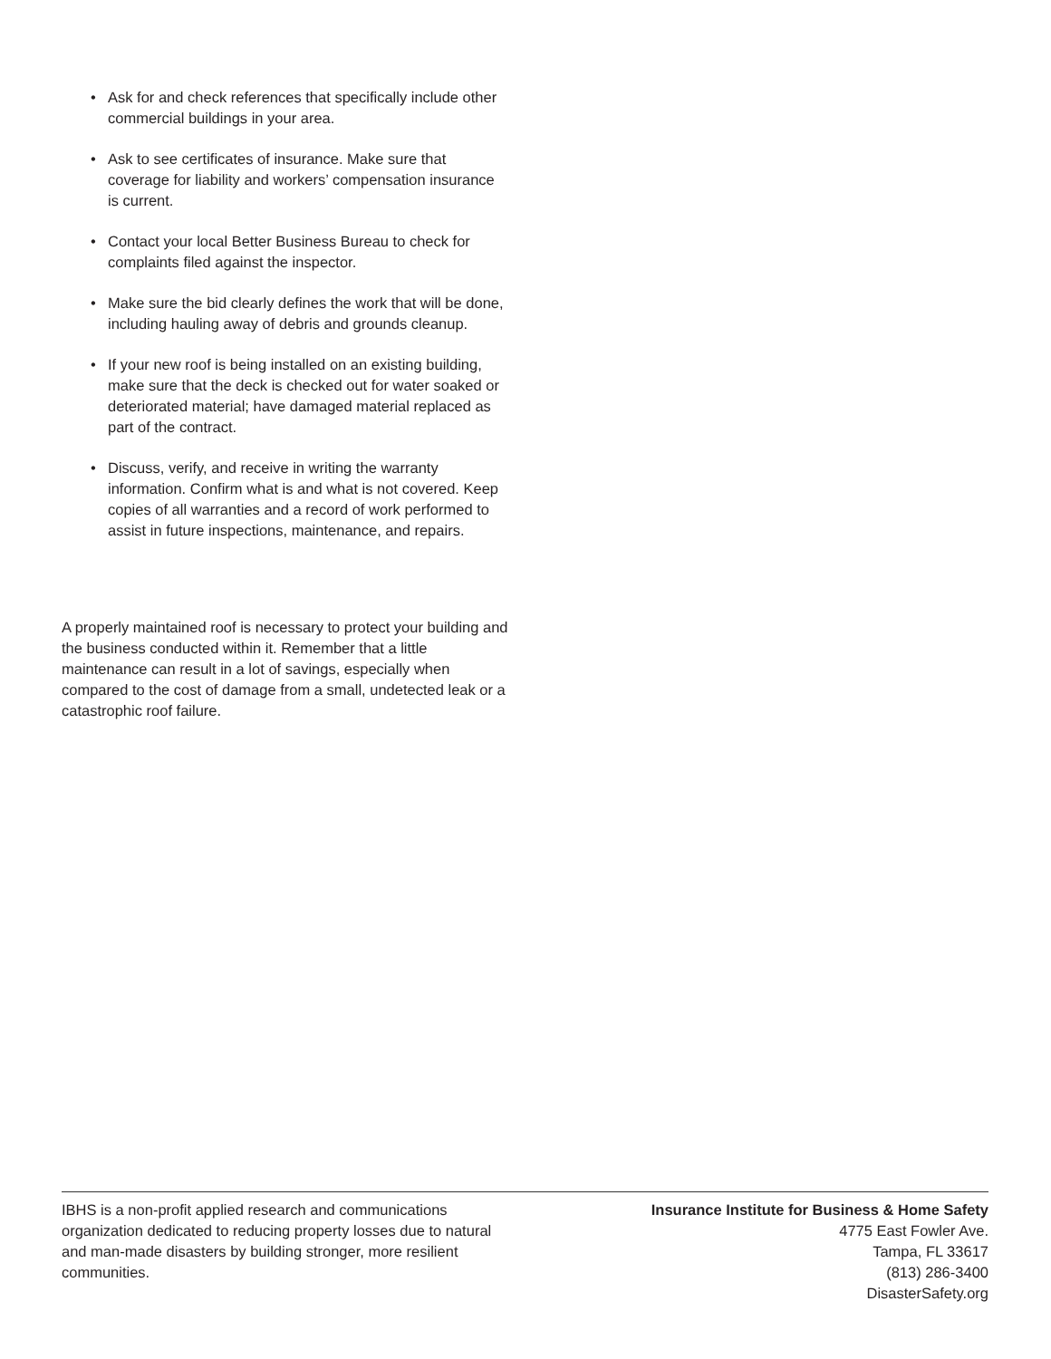• Ask for and check references that specifically include other commercial buildings in your area.
• Ask to see certificates of insurance. Make sure that coverage for liability and workers’ compensation insurance is current.
• Contact your local Better Business Bureau to check for complaints filed against the inspector.
• Make sure the bid clearly defines the work that will be done, including hauling away of debris and grounds cleanup.
• If your new roof is being installed on an existing building, make sure that the deck is checked out for water soaked or deteriorated material; have damaged material replaced as part of the contract.
• Discuss, verify, and receive in writing the warranty information. Confirm what is and what is not covered. Keep copies of all warranties and a record of work performed to assist in future inspections, maintenance, and repairs.
A properly maintained roof is necessary to protect your building and the business conducted within it. Remember that a little maintenance can result in a lot of savings, especially when compared to the cost of damage from a small, undetected leak or a catastrophic roof failure.
IBHS is a non-profit applied research and communications organization dedicated to reducing property losses due to natural and man-made disasters by building stronger, more resilient communities.
Insurance Institute for Business & Home Safety
4775 East Fowler Ave.
Tampa, FL 33617
(813) 286-3400
DisasterSafety.org